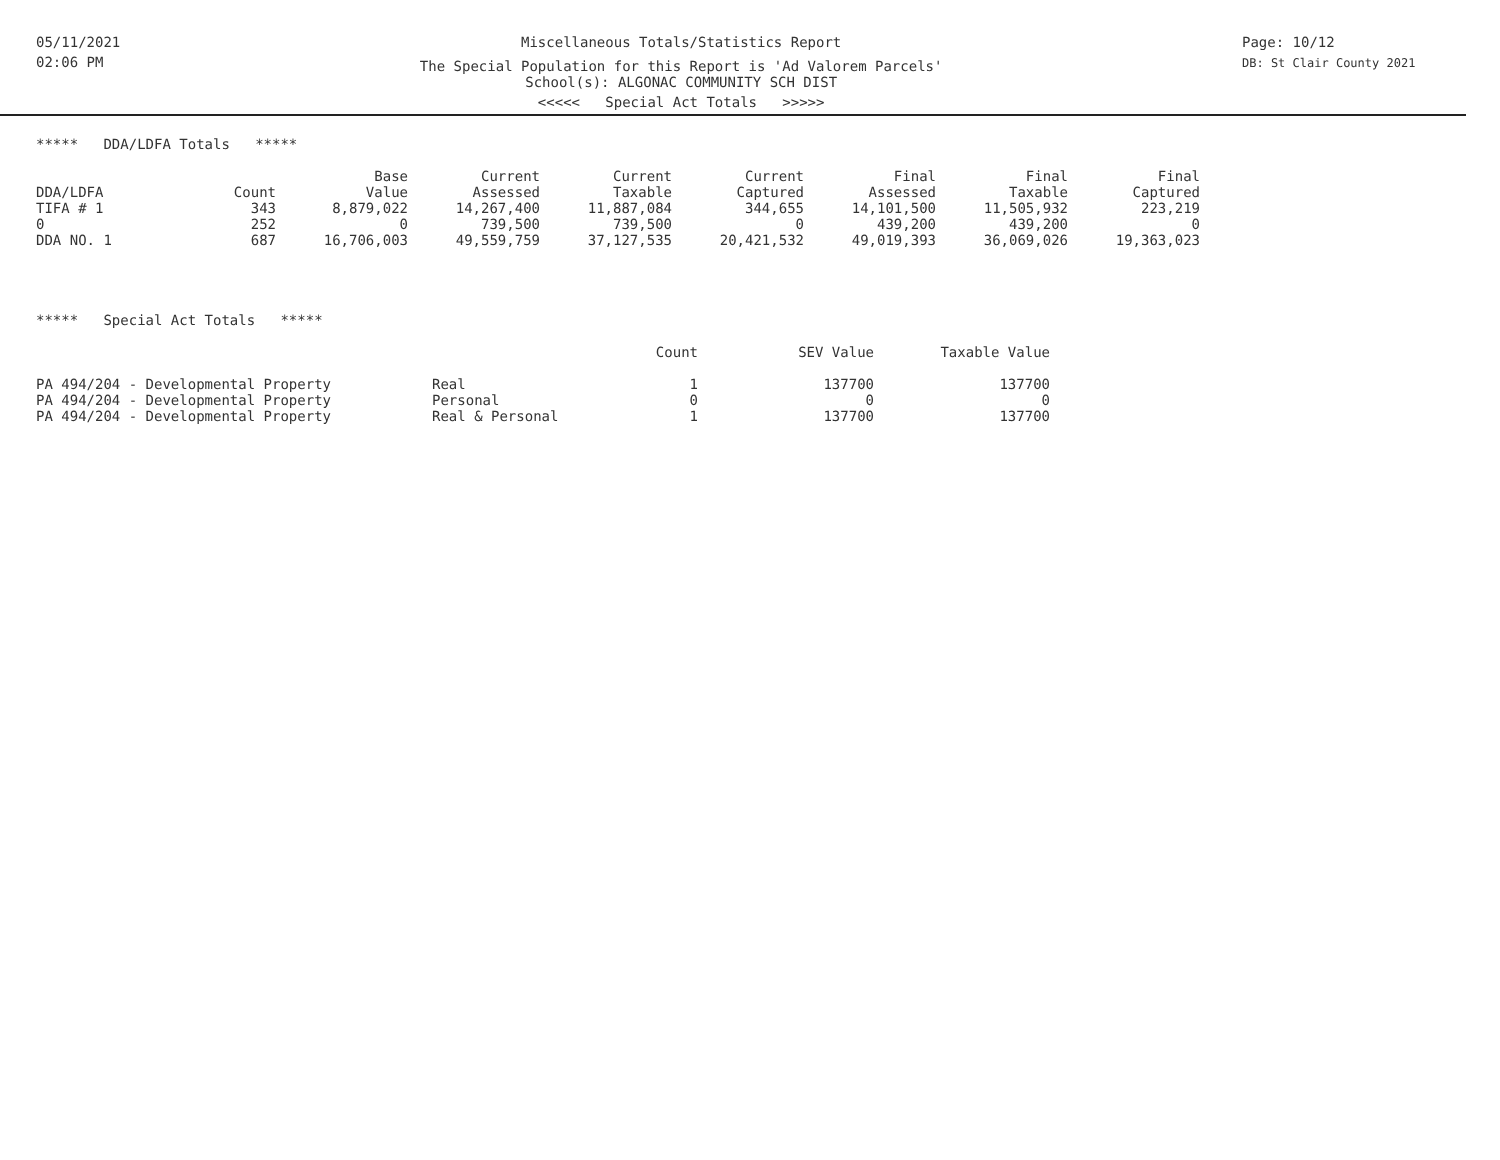05/11/2021
02:06 PM
Miscellaneous Totals/Statistics Report
The Special Population for this Report is 'Ad Valorem Parcels'
School(s): ALGONAC COMMUNITY SCH DIST
<<<<< Special Act Totals >>>>>
Page: 10/12
DB: St Clair County 2021
***** DDA/LDFA Totals *****
| | | Base | Current | Current | Current | Final | Final | Final |
| --- | --- | --- | --- | --- | --- | --- | --- | --- |
| DDA/LDFA | Count | Value | Assessed | Taxable | Captured | Assessed | Taxable | Captured |
| TIFA # 1 | 343 | 8,879,022 | 14,267,400 | 11,887,084 | 344,655 | 14,101,500 | 11,505,932 | 223,219 |
| 0 | 252 | 0 | 739,500 | 739,500 | 0 | 439,200 | 439,200 | 0 |
| DDA NO. 1 | 687 | 16,706,003 | 49,559,759 | 37,127,535 | 20,421,532 | 49,019,393 | 36,069,026 | 19,363,023 |
***** Special Act Totals *****
| | | Count | SEV Value | Taxable Value |
| --- | --- | --- | --- | --- |
| PA 494/204 - Developmental Property | Real | 1 | 137700 | 137700 |
| PA 494/204 - Developmental Property | Personal | 0 | 0 | 0 |
| PA 494/204 - Developmental Property | Real & Personal | 1 | 137700 | 137700 |